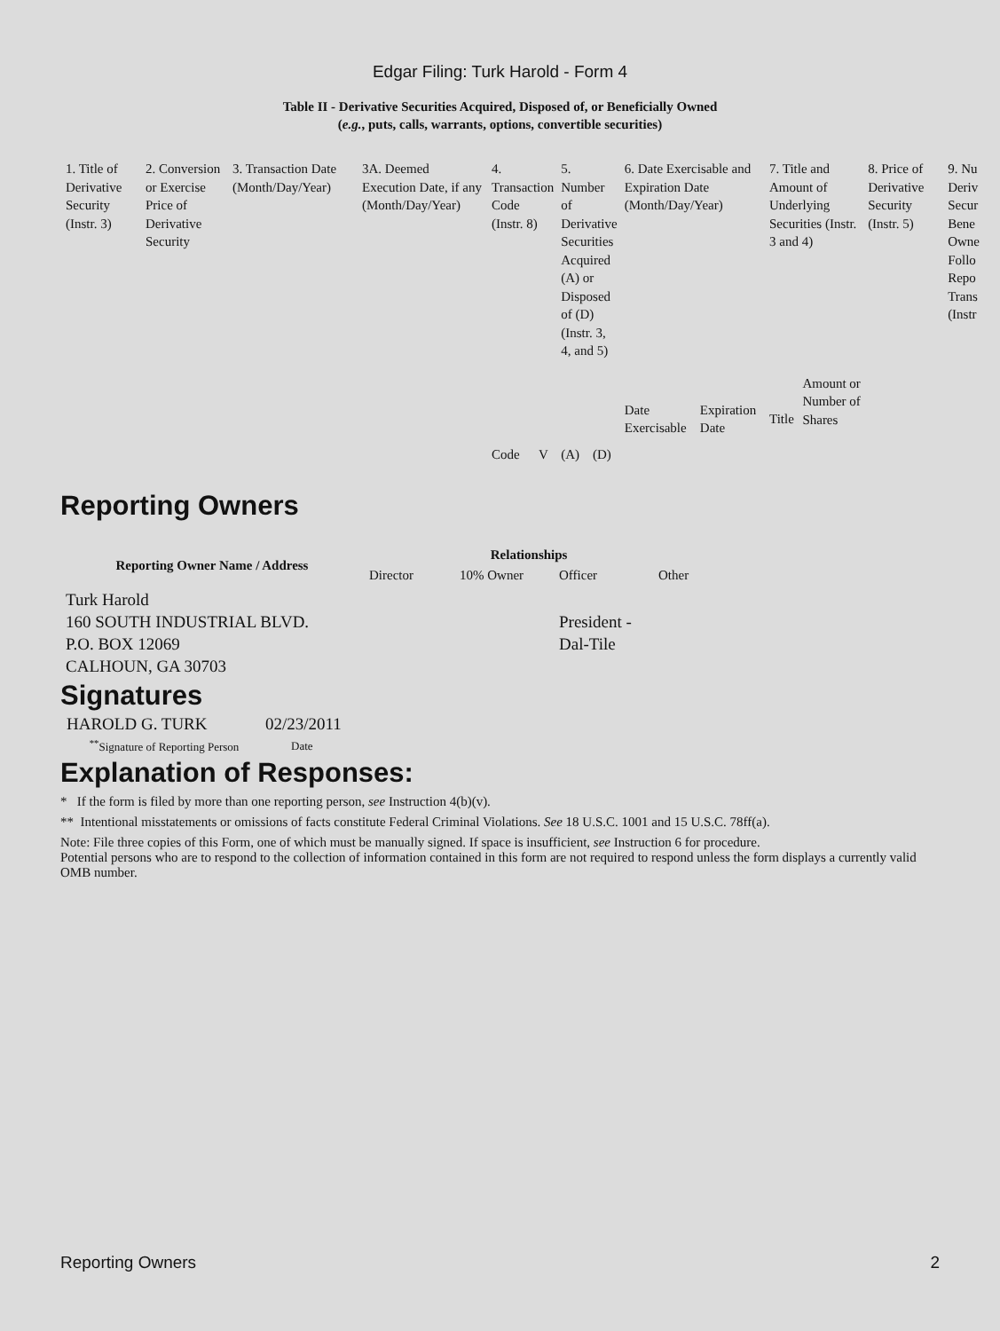Edgar Filing: Turk Harold - Form 4
Table II - Derivative Securities Acquired, Disposed of, or Beneficially Owned
(e.g., puts, calls, warrants, options, convertible securities)
| 1. Title of Derivative Security (Instr. 3) | 2. Conversion or Exercise Price of Derivative Security | 3. Transaction Date (Month/Day/Year) | 3A. Deemed Execution Date, if any (Month/Day/Year) | 4. Transaction Code (Instr. 8) | | 5. Number of Derivative Securities Acquired (A) or Disposed of (D) (Instr. 3, 4, and 5) | | 6. Date Exercisable and Expiration Date (Month/Day/Year) | | 7. Title and Amount of Underlying Securities (Instr. 3 and 4) | | 8. Price of Derivative Security (Instr. 5) | 9. Nu Deriv Secur Bene Owne Follo Repo Trans (Instr |
| | | | | Code | V | (A) | (D) | Date Exercisable | Expiration Date | Title | Amount or Number of Shares | | |
Reporting Owners
| Reporting Owner Name / Address | Relationships | | | |
| --- | --- | --- | --- | --- |
| | Director | 10% Owner | Officer | Other |
| Turk Harold 160 SOUTH INDUSTRIAL BLVD. P.O. BOX 12069 CALHOUN, GA 30703 | | | President - Dal-Tile | |
Signatures
| HAROLD G. TURK | 02/23/2011 |
| <sup>**</sup> Signature of Reporting Person | Date |
Explanation of Responses:
* If the form is filed by more than one reporting person, see Instruction 4(b)(v).
** Intentional misstatements or omissions of facts constitute Federal Criminal Violations. See 18 U.S.C. 1001 and 15 U.S.C. 78ff(a).
Note: File three copies of this Form, one of which must be manually signed. If space is insufficient, see Instruction 6 for procedure.
Potential persons who are to respond to the collection of information contained in this form are not required to respond unless the form displays a currently valid OMB number.
Reporting Owners 2